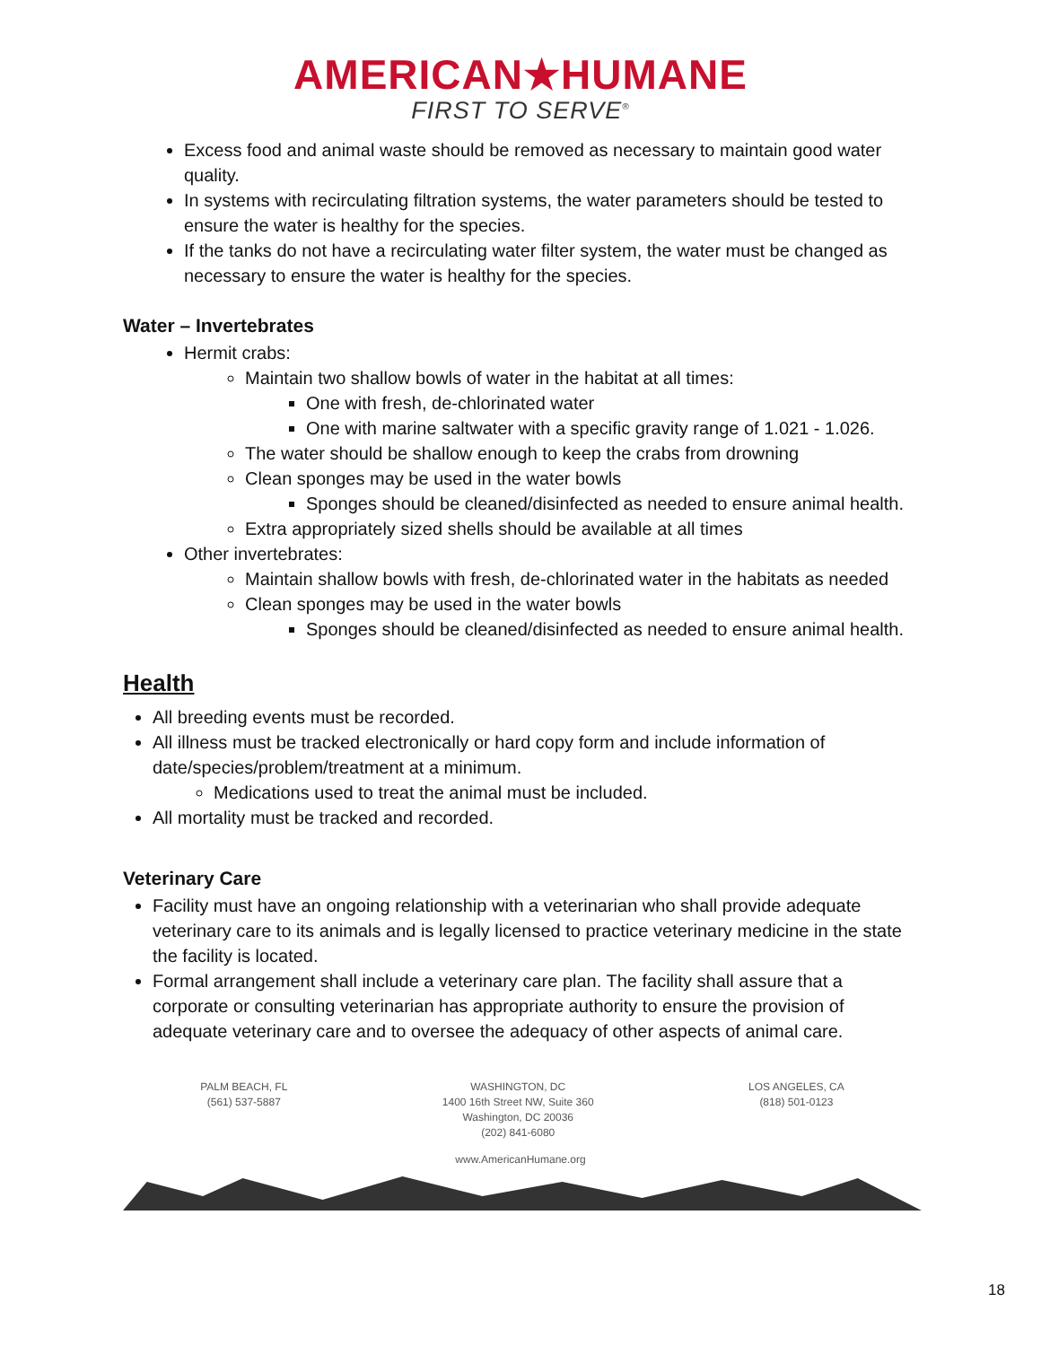AMERICAN★HUMANE
FIRST TO SERVE<sup>®</sup>
Excess food and animal waste should be removed as necessary to maintain good water quality.
In systems with recirculating filtration systems, the water parameters should be tested to ensure the water is healthy for the species.
If the tanks do not have a recirculating water filter system, the water must be changed as necessary to ensure the water is healthy for the species.
Water – Invertebrates
Hermit crabs:
Maintain two shallow bowls of water in the habitat at all times:
One with fresh, de-chlorinated water
One with marine saltwater with a specific gravity range of 1.021 - 1.026.
The water should be shallow enough to keep the crabs from drowning
Clean sponges may be used in the water bowls
Sponges should be cleaned/disinfected as needed to ensure animal health.
Extra appropriately sized shells should be available at all times
Other invertebrates:
Maintain shallow bowls with fresh, de-chlorinated water in the habitats as needed
Clean sponges may be used in the water bowls
Sponges should be cleaned/disinfected as needed to ensure animal health.
Health
All breeding events must be recorded.
All illness must be tracked electronically or hard copy form and include information of date/species/problem/treatment at a minimum.
Medications used to treat the animal must be included.
All mortality must be tracked and recorded.
Veterinary Care
Facility must have an ongoing relationship with a veterinarian who shall provide adequate veterinary care to its animals and is legally licensed to practice veterinary medicine in the state the facility is located.
Formal arrangement shall include a veterinary care plan. The facility shall assure that a corporate or consulting veterinarian has appropriate authority to ensure the provision of adequate veterinary care and to oversee the adequacy of other aspects of animal care.
PALM BEACH, FL
(561) 537-5887
WASHINGTON, DC
1400 16th Street NW, Suite 360
Washington, DC 20036
(202) 841-6080
LOS ANGELES, CA
(818) 501-0123
www.AmericanHumane.org
18